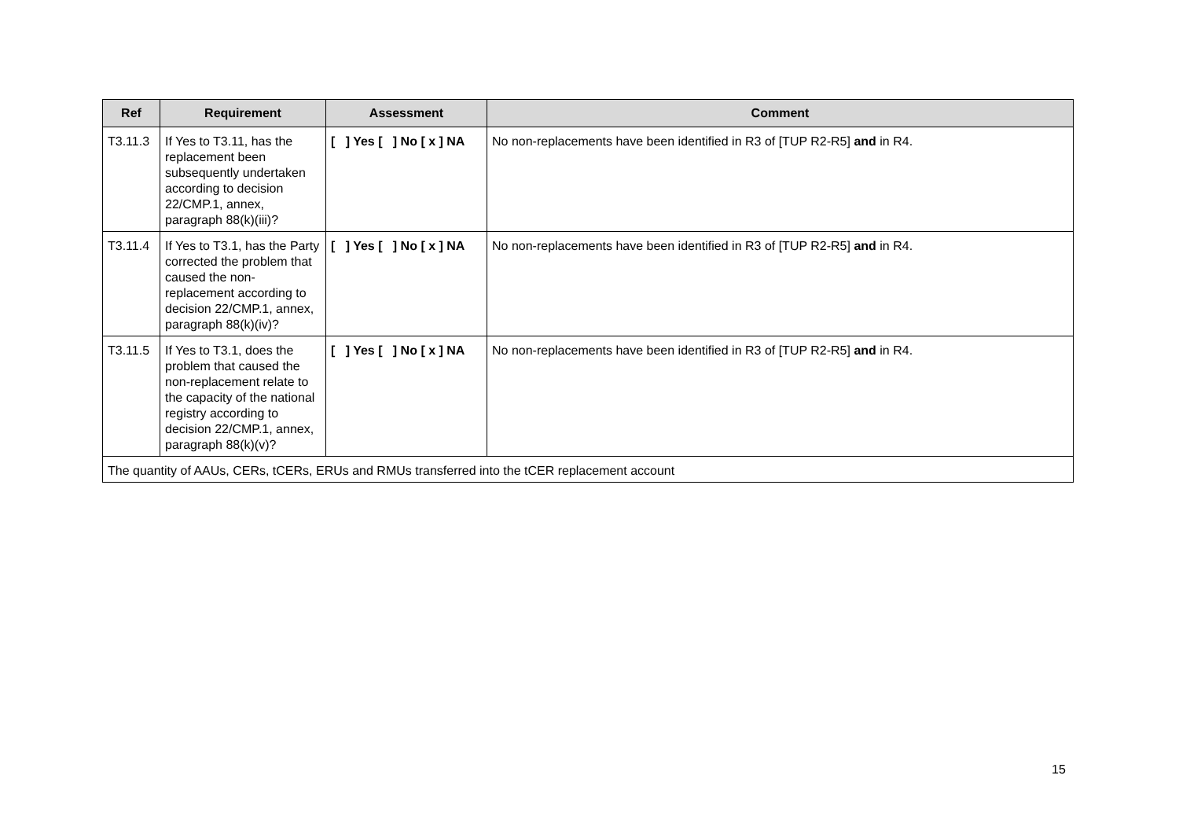| Ref | Requirement | Assessment | Comment |
| --- | --- | --- | --- |
| T3.11.3 | If Yes to T3.11, has the replacement been subsequently undertaken according to decision 22/CMP.1, annex, paragraph 88(k)(iii)? | [ ] Yes [ ] No [ x ] NA | No non-replacements have been identified in R3 of [TUP R2-R5] and in R4. |
| T3.11.4 | If Yes to T3.1, has the Party corrected the problem that caused the non-replacement according to decision 22/CMP.1, annex, paragraph 88(k)(iv)? | [ ] Yes [ ] No [ x ] NA | No non-replacements have been identified in R3 of [TUP R2-R5] and in R4. |
| T3.11.5 | If Yes to T3.1, does the problem that caused the non-replacement relate to the capacity of the national registry according to decision 22/CMP.1, annex, paragraph 88(k)(v)? | [ ] Yes [ ] No [ x ] NA | No non-replacements have been identified in R3 of [TUP R2-R5] and in R4. |
| The quantity of AAUs, CERs, tCERs, ERUs and RMUs transferred into the tCER replacement account | | | |
15